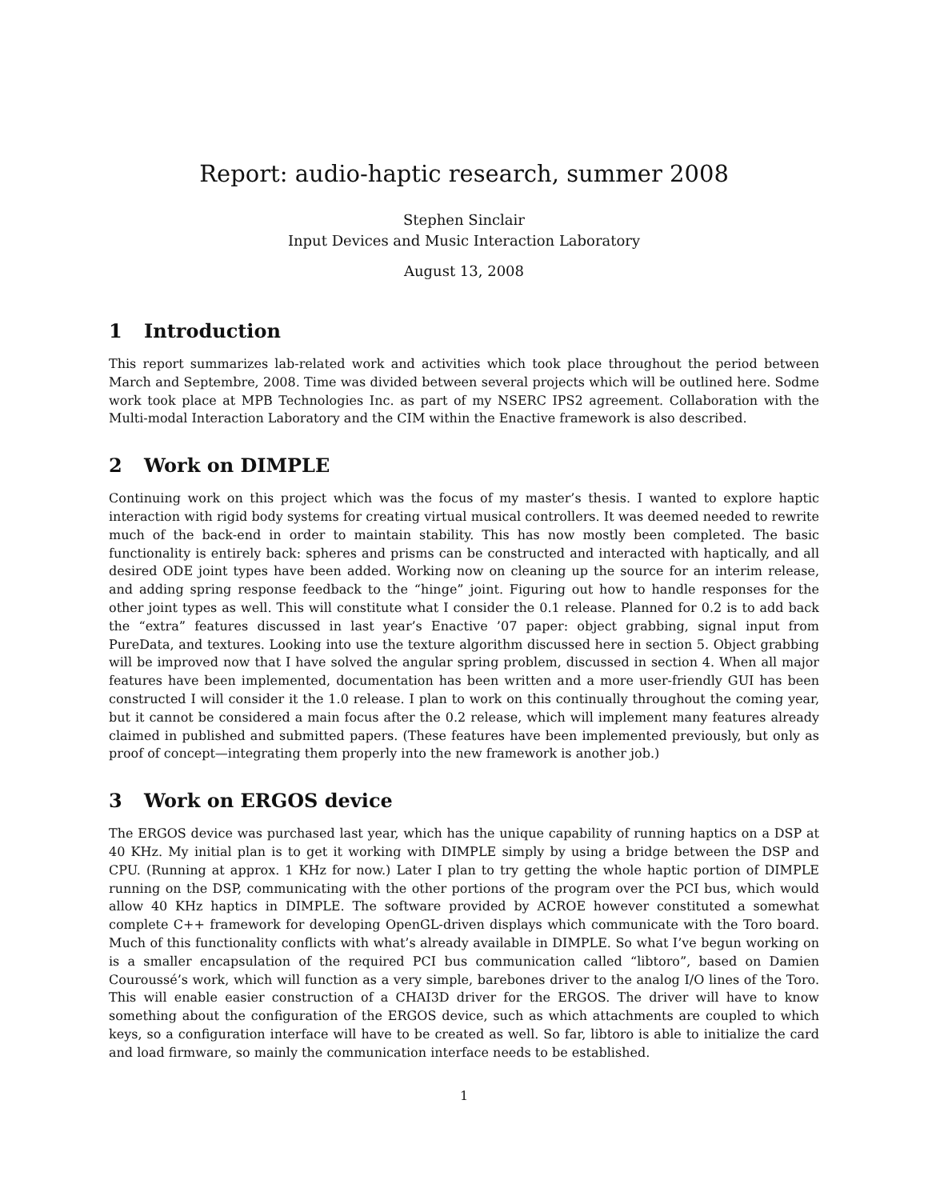Report: audio-haptic research, summer 2008
Stephen Sinclair
Input Devices and Music Interaction Laboratory
August 13, 2008
1 Introduction
This report summarizes lab-related work and activities which took place throughout the period between March and Septembre, 2008. Time was divided between several projects which will be outlined here. Sodme work took place at MPB Technologies Inc. as part of my NSERC IPS2 agreement. Collaboration with the Multi-modal Interaction Laboratory and the CIM within the Enactive framework is also described.
2 Work on DIMPLE
Continuing work on this project which was the focus of my master’s thesis. I wanted to explore haptic interaction with rigid body systems for creating virtual musical controllers. It was deemed needed to rewrite much of the back-end in order to maintain stability. This has now mostly been completed. The basic functionality is entirely back: spheres and prisms can be constructed and interacted with haptically, and all desired ODE joint types have been added. Working now on cleaning up the source for an interim release, and adding spring response feedback to the “hinge” joint. Figuring out how to handle responses for the other joint types as well. This will constitute what I consider the 0.1 release. Planned for 0.2 is to add back the “extra” features discussed in last year’s Enactive ’07 paper: object grabbing, signal input from PureData, and textures. Looking into use the texture algorithm discussed here in section 5. Object grabbing will be improved now that I have solved the angular spring problem, discussed in section 4. When all major features have been implemented, documentation has been written and a more user-friendly GUI has been constructed I will consider it the 1.0 release. I plan to work on this continually throughout the coming year, but it cannot be considered a main focus after the 0.2 release, which will implement many features already claimed in published and submitted papers. (These features have been implemented previously, but only as proof of concept—integrating them properly into the new framework is another job.)
3 Work on ERGOS device
The ERGOS device was purchased last year, which has the unique capability of running haptics on a DSP at 40 KHz. My initial plan is to get it working with DIMPLE simply by using a bridge between the DSP and CPU. (Running at approx. 1 KHz for now.) Later I plan to try getting the whole haptic portion of DIMPLE running on the DSP, communicating with the other portions of the program over the PCI bus, which would allow 40 KHz haptics in DIMPLE. The software provided by ACROE however constituted a somewhat complete C++ framework for developing OpenGL-driven displays which communicate with the Toro board. Much of this functionality conflicts with what’s already available in DIMPLE. So what I’ve begun working on is a smaller encapsulation of the required PCI bus communication called “libtoro”, based on Damien Couroussé’s work, which will function as a very simple, barebones driver to the analog I/O lines of the Toro. This will enable easier construction of a CHAI3D driver for the ERGOS. The driver will have to know something about the configuration of the ERGOS device, such as which attachments are coupled to which keys, so a configuration interface will have to be created as well. So far, libtoro is able to initialize the card and load firmware, so mainly the communication interface needs to be established.
1